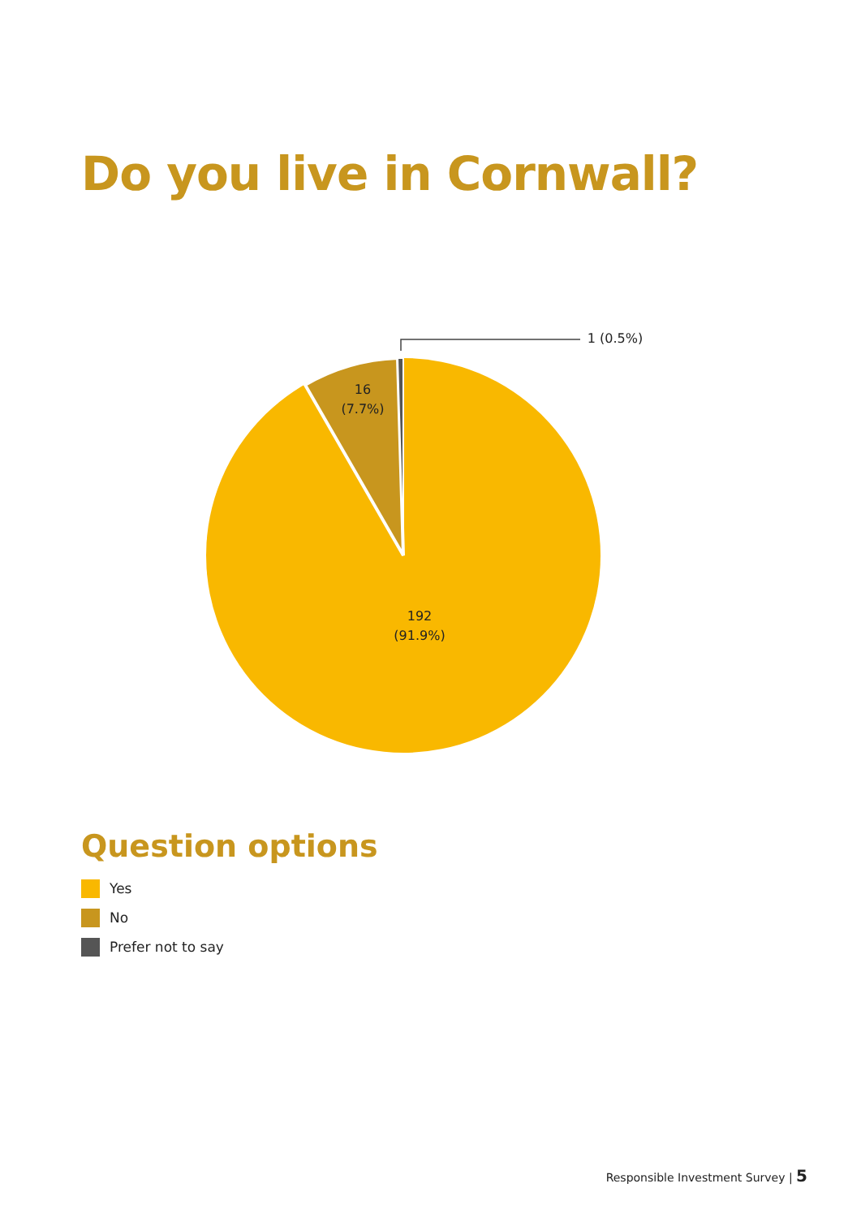Do you live in Cornwall?
1 (0.5%)
16
(7.7%)
192
(91.9%)
Question options
Yes
No
Prefer not to say
Responsible Investment Survey | 5